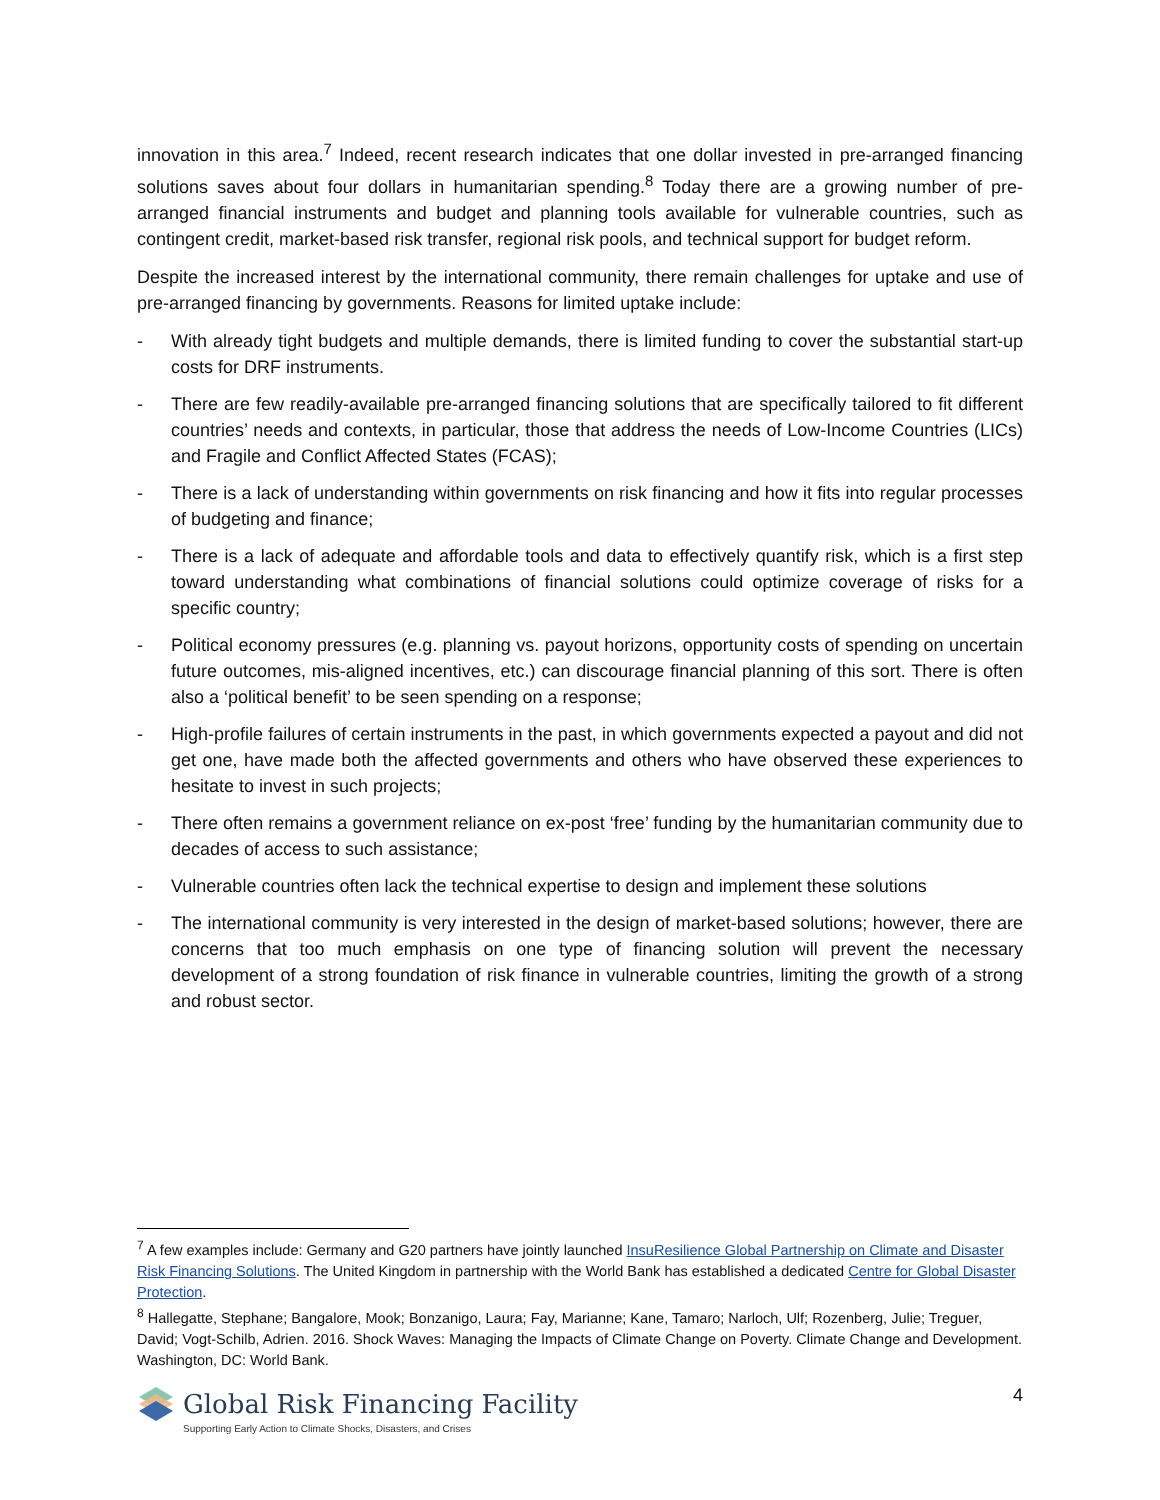innovation in this area.<sup>7</sup> Indeed, recent research indicates that one dollar invested in pre-arranged financing solutions saves about four dollars in humanitarian spending.<sup>8</sup> Today there are a growing number of pre-arranged financial instruments and budget and planning tools available for vulnerable countries, such as contingent credit, market-based risk transfer, regional risk pools, and technical support for budget reform.
Despite the increased interest by the international community, there remain challenges for uptake and use of pre-arranged financing by governments. Reasons for limited uptake include:
- With already tight budgets and multiple demands, there is limited funding to cover the substantial start-up costs for DRF instruments.
- There are few readily-available pre-arranged financing solutions that are specifically tailored to fit different countries’ needs and contexts, in particular, those that address the needs of Low-Income Countries (LICs) and Fragile and Conflict Affected States (FCAS);
- There is a lack of understanding within governments on risk financing and how it fits into regular processes of budgeting and finance;
- There is a lack of adequate and affordable tools and data to effectively quantify risk, which is a first step toward understanding what combinations of financial solutions could optimize coverage of risks for a specific country;
- Political economy pressures (e.g. planning vs. payout horizons, opportunity costs of spending on uncertain future outcomes, mis-aligned incentives, etc.) can discourage financial planning of this sort. There is often also a ‘political benefit’ to be seen spending on a response;
- High-profile failures of certain instruments in the past, in which governments expected a payout and did not get one, have made both the affected governments and others who have observed these experiences to hesitate to invest in such projects;
- There often remains a government reliance on ex-post ‘free’ funding by the humanitarian community due to decades of access to such assistance;
- Vulnerable countries often lack the technical expertise to design and implement these solutions
- The international community is very interested in the design of market-based solutions; however, there are concerns that too much emphasis on one type of financing solution will prevent the necessary development of a strong foundation of risk finance in vulnerable countries, limiting the growth of a strong and robust sector.
<sup>7</sup> A few examples include: Germany and G20 partners have jointly launched InsuResilience Global Partnership on Climate and Disaster Risk Financing Solutions. The United Kingdom in partnership with the World Bank has established a dedicated Centre for Global Disaster Protection.
<sup>8</sup> Hallegatte, Stephane; Bangalore, Mook; Bonzanigo, Laura; Fay, Marianne; Kane, Tamaro; Narloch, Ulf; Rozenberg, Julie; Treguer, David; Vogt-Schilb, Adrien. 2016. Shock Waves: Managing the Impacts of Climate Change on Poverty. Climate Change and Development. Washington, DC: World Bank.
Global Risk Financing Facility
Supporting Early Action to Climate Shocks, Disasters, and Crises
4